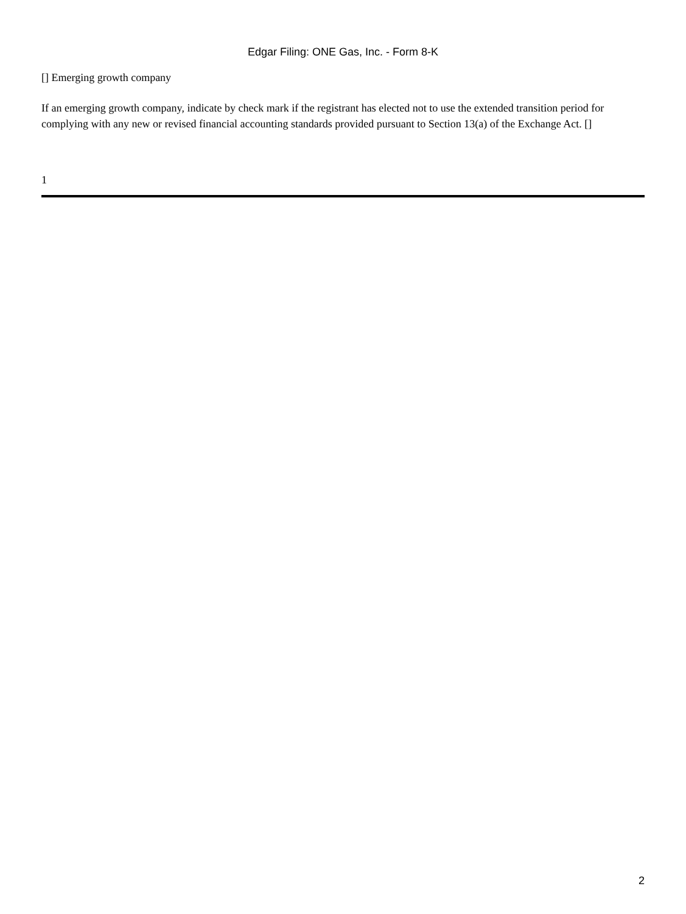Edgar Filing: ONE Gas, Inc. - Form 8-K
[] Emerging growth company
If an emerging growth company, indicate by check mark if the registrant has elected not to use the extended transition period for complying with any new or revised financial accounting standards provided pursuant to Section 13(a) of the Exchange Act. []
1
2